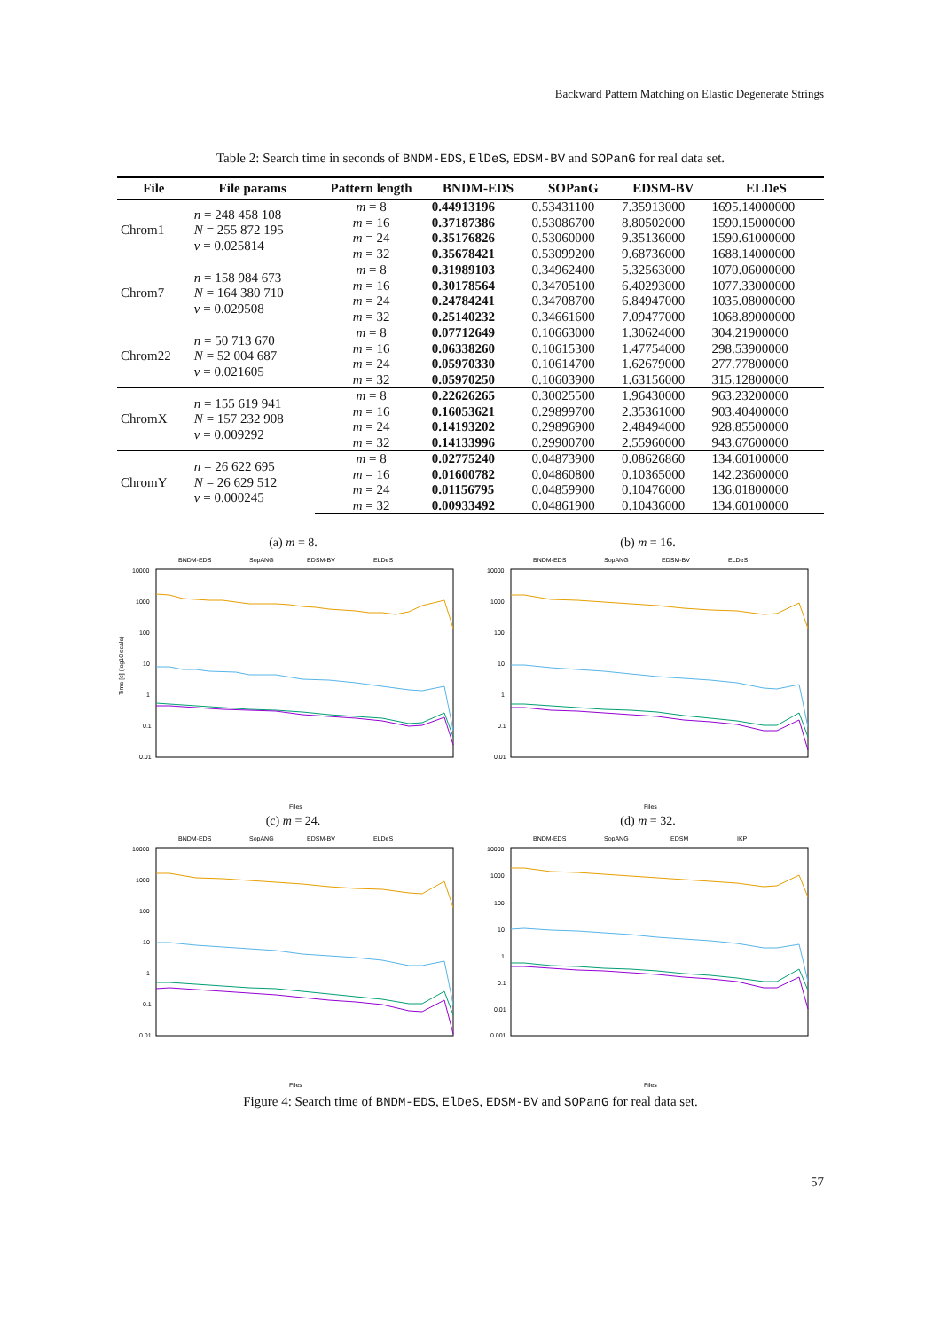Backward Pattern Matching on Elastic Degenerate Strings
Table 2: Search time in seconds of BNDM-EDS, ElDeS, EDSM-BV and SOPanG for real data set.
| File | File params | Pattern length | BNDM-EDS | SOPanG | EDSM-BV | ELDeS |
| --- | --- | --- | --- | --- | --- | --- |
| Chrom1 | n = 248 458 108 N = 255 872 195 v = 0.025814 | m = 8 | 0.44913196 | 0.53431100 | 7.35913000 | 1695.14000000 |
| | | m = 16 | 0.37187386 | 0.53086700 | 8.80502000 | 1590.15000000 |
| | | m = 24 | 0.35176826 | 0.53060000 | 9.35136000 | 1590.61000000 |
| | | m = 32 | 0.35678421 | 0.53099200 | 9.68736000 | 1688.14000000 |
| Chrom7 | n = 158 984 673 N = 164 380 710 v = 0.029508 | m = 8 | 0.31989103 | 0.34962400 | 5.32563000 | 1070.06000000 |
| | | m = 16 | 0.30178564 | 0.34705100 | 6.40293000 | 1077.33000000 |
| | | m = 24 | 0.24784241 | 0.34708700 | 6.84947000 | 1035.08000000 |
| | | m = 32 | 0.25140232 | 0.34661600 | 7.09477000 | 1068.89000000 |
| Chrom22 | n = 50 713 670 N = 52 004 687 v = 0.021605 | m = 8 | 0.07712649 | 0.10663000 | 1.30624000 | 304.21900000 |
| | | m = 16 | 0.06338260 | 0.10615300 | 1.47754000 | 298.53900000 |
| | | m = 24 | 0.05970330 | 0.10614700 | 1.62679000 | 277.77800000 |
| | | m = 32 | 0.05970250 | 0.10603900 | 1.63156000 | 315.12800000 |
| ChromX | n = 155 619 941 N = 157 232 908 v = 0.009292 | m = 8 | 0.22626265 | 0.30025500 | 1.96430000 | 963.23200000 |
| | | m = 16 | 0.16053621 | 0.29899700 | 2.35361000 | 903.40400000 |
| | | m = 24 | 0.14193202 | 0.29896900 | 2.48494000 | 928.85500000 |
| | | m = 32 | 0.14133996 | 0.29900700 | 2.55960000 | 943.67600000 |
| ChromY | n = 26 622 695 N = 26 629 512 v = 0.000245 | m = 8 | 0.02775240 | 0.04873900 | 0.08626860 | 134.60100000 |
| | | m = 16 | 0.01600782 | 0.04860800 | 0.10365000 | 142.23600000 |
| | | m = 24 | 0.01156795 | 0.04859900 | 0.10476000 | 136.01800000 |
| | | m = 32 | 0.00933492 | 0.04861900 | 0.10436000 | 134.60100000 |
(a) m = 8.
BNDM-EDS
SopANG
EDSM-BV
ELDeS
10000
1000
100
10
1
0.1
0.01
Time [s] (log10 scale)
Files
(b) m = 16.
BNDM-EDS
SopANG
EDSM-BV
ELDeS
10000
1000
100
10
1
0.1
0.01
Files
(c) m = 24.
BNDM-EDS
SopANG
EDSM-BV
ELDeS
10000
1000
100
10
1
0.1
0.01
Files
(d) m = 32.
BNDM-EDS
SopANG
EDSM
IKP
10000
1000
100
10
1
0.1
0.01
0.001
Files
Figure 4: Search time of BNDM-EDS, ElDeS, EDSM-BV and SOPanG for real data set.
57